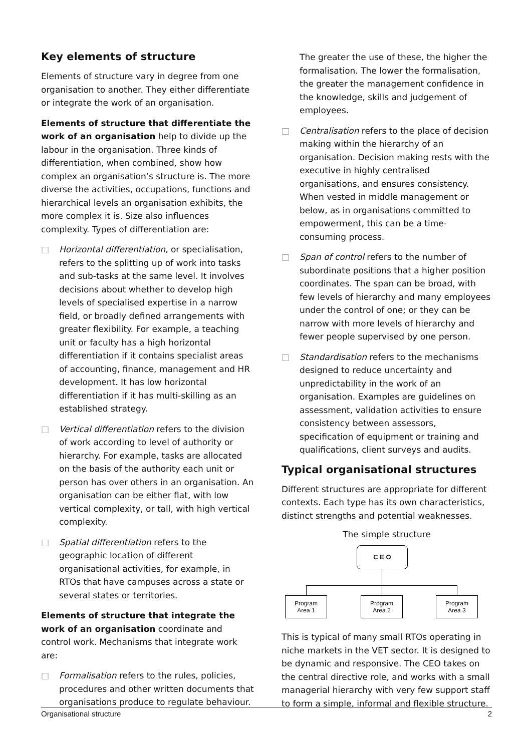Key elements of structure
Elements of structure vary in degree from one organisation to another. They either differentiate or integrate the work of an organisation.
Elements of structure that differentiate the work of an organisation help to divide up the labour in the organisation. Three kinds of differentiation, when combined, show how complex an organisation’s structure is. The more diverse the activities, occupations, functions and hierarchical levels an organisation exhibits, the more complex it is. Size also influences complexity. Types of differentiation are:
□ Horizontal differentiation, or specialisation, refers to the splitting up of work into tasks and sub-tasks at the same level. It involves decisions about whether to develop high levels of specialised expertise in a narrow field, or broadly defined arrangements with greater flexibility. For example, a teaching unit or faculty has a high horizontal differentiation if it contains specialist areas of accounting, finance, management and HR development. It has low horizontal differentiation if it has multi-skilling as an established strategy.
□ Vertical differentiation refers to the division of work according to level of authority or hierarchy. For example, tasks are allocated on the basis of the authority each unit or person has over others in an organisation. An organisation can be either flat, with low vertical complexity, or tall, with high vertical complexity.
□ Spatial differentiation refers to the geographic location of different organisational activities, for example, in RTOs that have campuses across a state or several states or territories.
Elements of structure that integrate the work of an organisation coordinate and control work. Mechanisms that integrate work are:
□ Formalisation refers to the rules, policies, procedures and other written documents that organisations produce to regulate behaviour.
The greater the use of these, the higher the formalisation. The lower the formalisation, the greater the management confidence in the knowledge, skills and judgement of employees.
□ Centralisation refers to the place of decision making within the hierarchy of an organisation. Decision making rests with the executive in highly centralised organisations, and ensures consistency. When vested in middle management or below, as in organisations committed to empowerment, this can be a time-consuming process.
□ Span of control refers to the number of subordinate positions that a higher position coordinates. The span can be broad, with few levels of hierarchy and many employees under the control of one; or they can be narrow with more levels of hierarchy and fewer people supervised by one person.
□ Standardisation refers to the mechanisms designed to reduce uncertainty and unpredictability in the work of an organisation. Examples are guidelines on assessment, validation activities to ensure consistency between assessors, specification of equipment or training and qualifications, client surveys and audits.
Typical organisational structures
Different structures are appropriate for different contexts. Each type has its own characteristics, distinct strengths and potential weaknesses.
The simple structure
C E O
Program
Area 1
Program
Area 2
Program
Area 3
This is typical of many small RTOs operating in niche markets in the VET sector. It is designed to be dynamic and responsive. The CEO takes on the central directive role, and works with a small managerial hierarchy with very few support staff to form a simple, informal and flexible structure.
Organisational structure 2